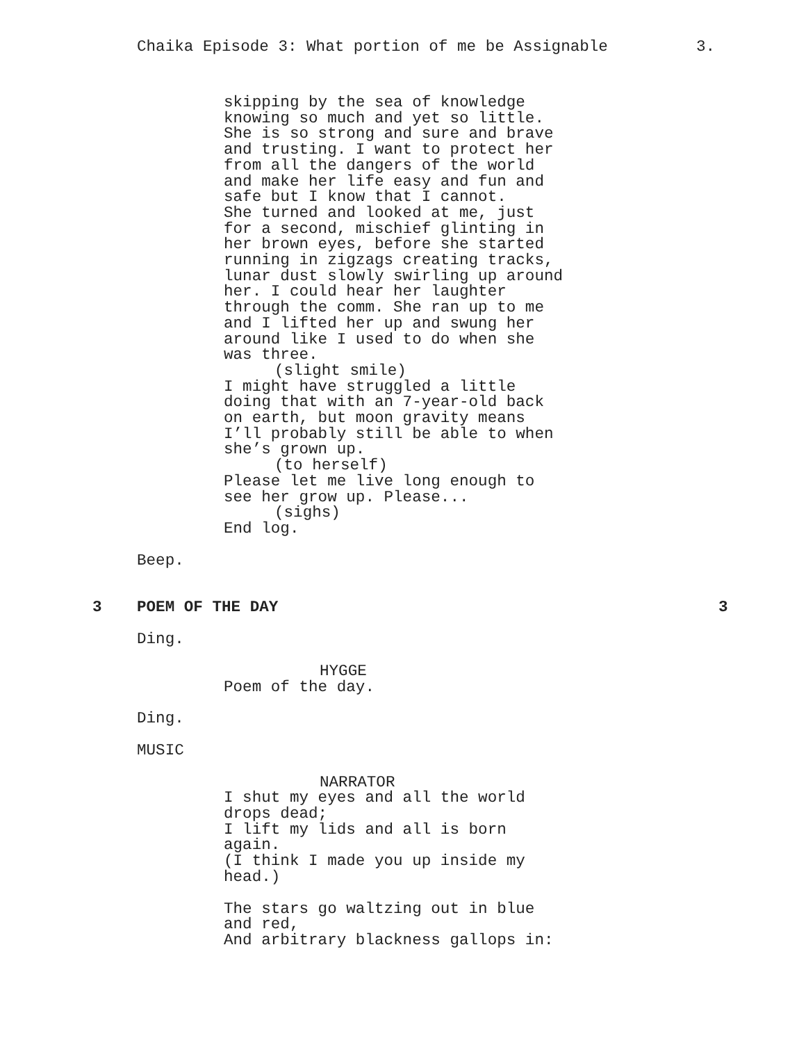Chaika Episode 3: What portion of me be Assignable 3.
skipping by the sea of knowledge knowing so much and yet so little. She is so strong and sure and brave and trusting. I want to protect her from all the dangers of the world and make her life easy and fun and safe but I know that I cannot. She turned and looked at me, just for a second, mischief glinting in her brown eyes, before she started running in zigzags creating tracks, lunar dust slowly swirling up around her. I could hear her laughter through the comm. She ran up to me and I lifted her up and swung her around like I used to do when she was three.
(slight smile)
I might have struggled a little doing that with an 7-year-old back on earth, but moon gravity means I’ll probably still be able to when she’s grown up.
(to herself)
Please let me live long enough to see her grow up. Please...
(sighs)
End log.
Beep.
3 POEM OF THE DAY 3
Ding.
HYGGE
Poem of the day.
Ding.
MUSIC
NARRATOR
I shut my eyes and all the world drops dead; I lift my lids and all is born again. (I think I made you up inside my head.)
The stars go waltzing out in blue and red, And arbitrary blackness gallops in: